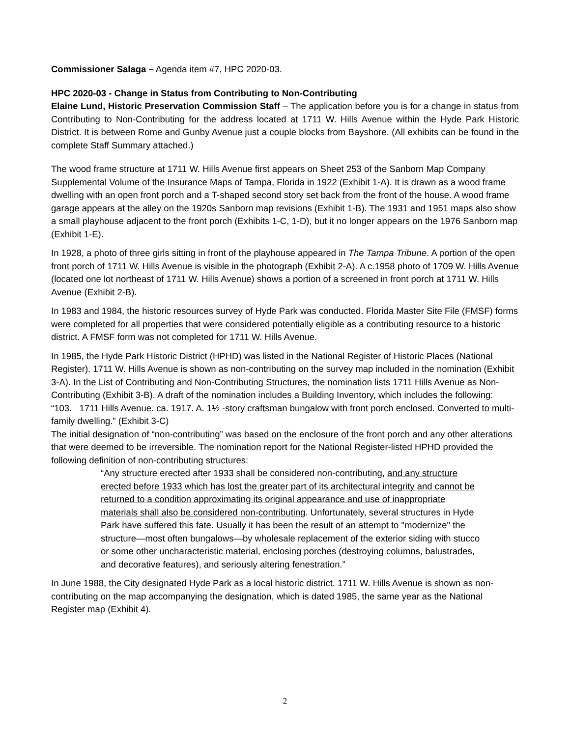Commissioner Salaga – Agenda item #7, HPC 2020-03.
HPC 2020-03 - Change in Status from Contributing to Non-Contributing
Elaine Lund, Historic Preservation Commission Staff – The application before you is for a change in status from Contributing to Non-Contributing for the address located at 1711 W. Hills Avenue within the Hyde Park Historic District. It is between Rome and Gunby Avenue just a couple blocks from Bayshore. (All exhibits can be found in the complete Staff Summary attached.)
The wood frame structure at 1711 W. Hills Avenue first appears on Sheet 253 of the Sanborn Map Company Supplemental Volume of the Insurance Maps of Tampa, Florida in 1922 (Exhibit 1-A). It is drawn as a wood frame dwelling with an open front porch and a T-shaped second story set back from the front of the house. A wood frame garage appears at the alley on the 1920s Sanborn map revisions (Exhibit 1-B). The 1931 and 1951 maps also show a small playhouse adjacent to the front porch (Exhibits 1-C, 1-D), but it no longer appears on the 1976 Sanborn map (Exhibit 1-E).
In 1928, a photo of three girls sitting in front of the playhouse appeared in The Tampa Tribune. A portion of the open front porch of 1711 W. Hills Avenue is visible in the photograph (Exhibit 2-A). A c.1958 photo of 1709 W. Hills Avenue (located one lot northeast of 1711 W. Hills Avenue) shows a portion of a screened in front porch at 1711 W. Hills Avenue (Exhibit 2-B).
In 1983 and 1984, the historic resources survey of Hyde Park was conducted. Florida Master Site File (FMSF) forms were completed for all properties that were considered potentially eligible as a contributing resource to a historic district. A FMSF form was not completed for 1711 W. Hills Avenue.
In 1985, the Hyde Park Historic District (HPHD) was listed in the National Register of Historic Places (National Register). 1711 W. Hills Avenue is shown as non-contributing on the survey map included in the nomination (Exhibit 3-A). In the List of Contributing and Non-Contributing Structures, the nomination lists 1711 Hills Avenue as Non-Contributing (Exhibit 3-B). A draft of the nomination includes a Building Inventory, which includes the following: “103. 1711 Hills Avenue. ca. 1917. A. 1½ -story craftsman bungalow with front porch enclosed. Converted to multi-family dwelling.” (Exhibit 3-C)
The initial designation of “non-contributing” was based on the enclosure of the front porch and any other alterations that were deemed to be irreversible. The nomination report for the National Register-listed HPHD provided the following definition of non-contributing structures:
“Any structure erected after 1933 shall be considered non-contributing, and any structure erected before 1933 which has lost the greater part of its architectural integrity and cannot be returned to a condition approximating its original appearance and use of inappropriate materials shall also be considered non-contributing. Unfortunately, several structures in Hyde Park have suffered this fate. Usually it has been the result of an attempt to "modernize" the structure—most often bungalows—by wholesale replacement of the exterior siding with stucco or some other uncharacteristic material, enclosing porches (destroying columns, balustrades, and decorative features), and seriously altering fenestration.”
In June 1988, the City designated Hyde Park as a local historic district. 1711 W. Hills Avenue is shown as non-contributing on the map accompanying the designation, which is dated 1985, the same year as the National Register map (Exhibit 4).
2